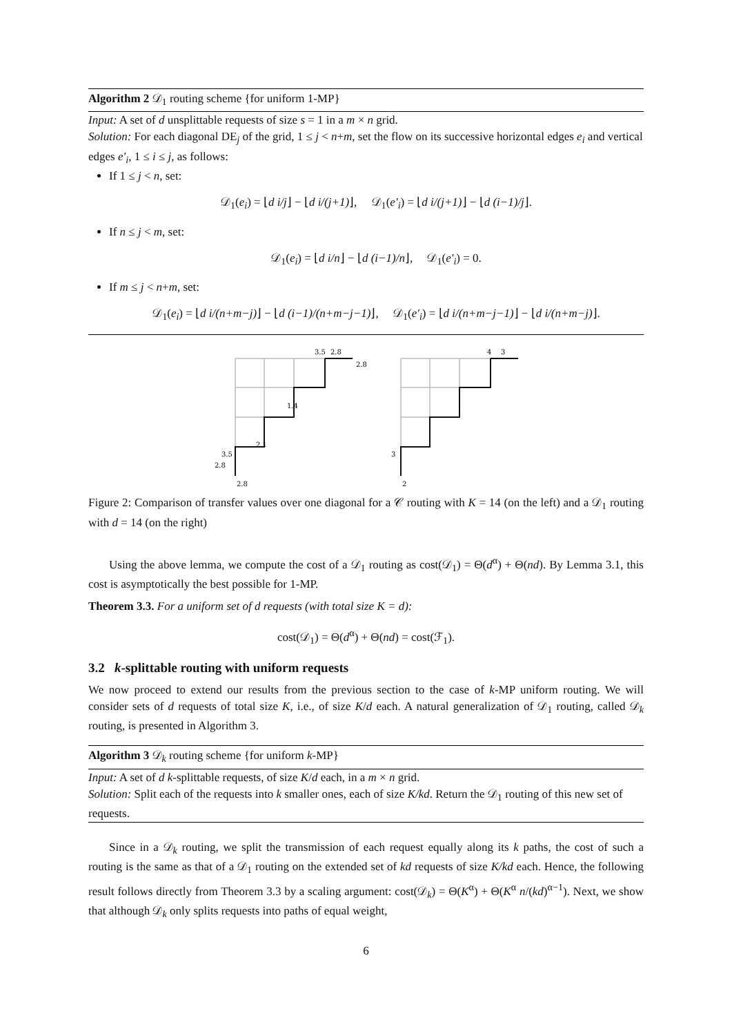Algorithm 2 𝒟<sub>1</sub> routing scheme {for uniform 1-MP}
Input: A set of d unsplittable requests of size s = 1 in a m × n grid.
Solution: For each diagonal DE<sub>j</sub> of the grid, 1 ≤ j < n+m, set the flow on its successive horizontal edges e<sub>i</sub> and vertical edges e′<sub>i</sub>, 1 ≤ i ≤ j, as follows:
If 1 ≤ j < n, set:
𝒟<sub>1</sub>(e<sub>i</sub>) = ⌊d i/j⌋ − ⌊d i/(j+1)⌋, 𝒟<sub>1</sub>(e′<sub>i</sub>) = ⌊d i/(j+1)⌋ − ⌊d (i−1)/j⌋.
If n ≤ j < m, set:
𝒟<sub>1</sub>(e<sub>i</sub>) = ⌊d i/n⌋ − ⌊d (i−1)/n⌋, 𝒟<sub>1</sub>(e′<sub>i</sub>) = 0.
If m ≤ j < n+m, set:
𝒟<sub>1</sub>(e<sub>i</sub>) = ⌊d i/(n+m−j)⌋ − ⌊d (i−1)/(n+m−j−1)⌋, 𝒟<sub>1</sub>(e′<sub>i</sub>) = ⌊d i/(n+m−j−1)⌋ − ⌊d i/(n+m−j)⌋.
3.5
2.8
2.8
1.4
2.1
3.5
2.8
2.8
4
3
2
3
Figure 2: Comparison of transfer values over one diagonal for a 𝒞 routing with K = 14 (on the left) and a 𝒟<sub>1</sub> routing with d = 14 (on the right)
Using the above lemma, we compute the cost of a 𝒟<sub>1</sub> routing as cost(𝒟<sub>1</sub>) = Θ(d<sup>α</sup>) + Θ(nd). By Lemma 3.1, this cost is asymptotically the best possible for 1-MP.
Theorem 3.3. For a uniform set of d requests (with total size K = d):
cost(𝒟<sub>1</sub>) = Θ(d<sup>α</sup>) + Θ(nd) = cost(ℱ<sub>1</sub>).
3.2 k-splittable routing with uniform requests
We now proceed to extend our results from the previous section to the case of k-MP uniform routing. We will consider sets of d requests of total size K, i.e., of size K/d each. A natural generalization of 𝒟<sub>1</sub> routing, called 𝒟<sub>k</sub> routing, is presented in Algorithm 3.
Algorithm 3 𝒟<sub>k</sub> routing scheme {for uniform k-MP}
Input: A set of d k-splittable requests, of size K/d each, in a m × n grid.
Solution: Split each of the requests into k smaller ones, each of size K/kd. Return the 𝒟<sub>1</sub> routing of this new set of requests.
Since in a 𝒟<sub>k</sub> routing, we split the transmission of each request equally along its k paths, the cost of such a routing is the same as that of a 𝒟<sub>1</sub> routing on the extended set of kd requests of size K/kd each. Hence, the following result follows directly from Theorem 3.3 by a scaling argument: cost(𝒟<sub>k</sub>) = Θ(K<sup>α</sup>) + Θ(K<sup>α</sup> n/(kd)<sup>α−1</sup>). Next, we show that although 𝒟<sub>k</sub> only splits requests into paths of equal weight,
6